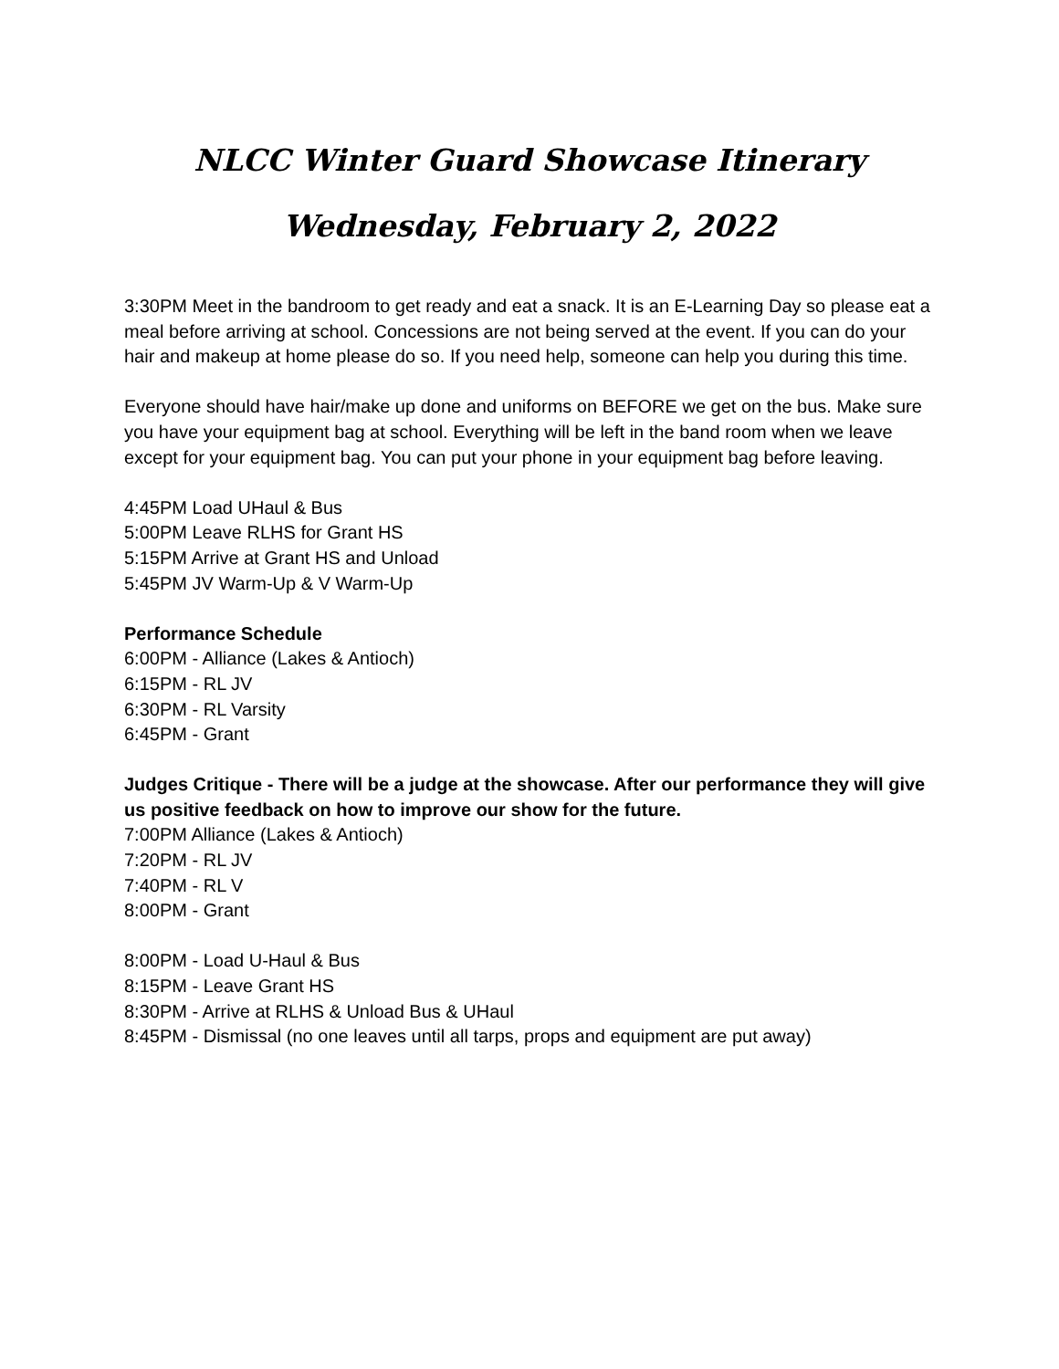NLCC Winter Guard Showcase Itinerary
Wednesday, February 2, 2022
3:30PM Meet in the bandroom to get ready and eat a snack. It is an E-Learning Day so please eat a meal before arriving at school. Concessions are not being served at the event. If you can do your hair and makeup at home please do so. If you need help, someone can help you during this time.
Everyone should have hair/make up done and uniforms on BEFORE we get on the bus. Make sure you have your equipment bag at school. Everything will be left in the band room when we leave except for your equipment bag. You can put your phone in your equipment bag before leaving.
4:45PM Load UHaul & Bus
5:00PM Leave RLHS for Grant HS
5:15PM Arrive at Grant HS and Unload
5:45PM JV Warm-Up & V Warm-Up
Performance Schedule
6:00PM - Alliance (Lakes & Antioch)
6:15PM - RL JV
6:30PM - RL Varsity
6:45PM - Grant
Judges Critique - There will be a judge at the showcase. After our performance they will give us positive feedback on how to improve our show for the future.
7:00PM Alliance (Lakes & Antioch)
7:20PM - RL JV
7:40PM - RL V
8:00PM - Grant
8:00PM - Load U-Haul & Bus
8:15PM - Leave Grant HS
8:30PM - Arrive at RLHS & Unload Bus & UHaul
8:45PM - Dismissal (no one leaves until all tarps, props and equipment are put away)